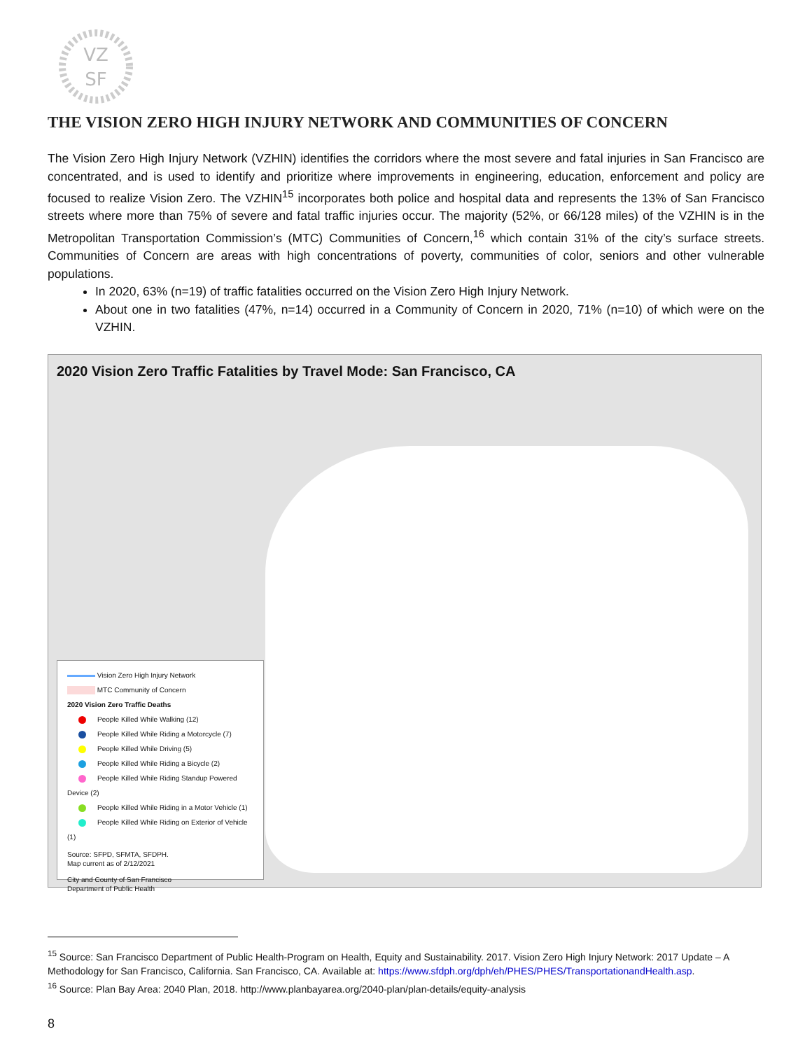VZ
SF
THE VISION ZERO HIGH INJURY NETWORK AND COMMUNITIES OF CONCERN
The Vision Zero High Injury Network (VZHIN) identifies the corridors where the most severe and fatal injuries in San Francisco are concentrated, and is used to identify and prioritize where improvements in engineering, education, enforcement and policy are focused to realize Vision Zero. The VZHIN<sup>15</sup> incorporates both police and hospital data and represents the 13% of San Francisco streets where more than 75% of severe and fatal traffic injuries occur. The majority (52%, or 66/128 miles) of the VZHIN is in the Metropolitan Transportation Commission’s (MTC) Communities of Concern,<sup>16</sup> which contain 31% of the city’s surface streets. Communities of Concern are areas with high concentrations of poverty, communities of color, seniors and other vulnerable populations.
In 2020, 63% (n=19) of traffic fatalities occurred on the Vision Zero High Injury Network.
About one in two fatalities (47%, n=14) occurred in a Community of Concern in 2020, 71% (n=10) of which were on the VZHIN.
2020 Vision Zero Traffic Fatalities by Travel Mode: San Francisco, CA
Vision Zero High Injury Network
MTC Community of Concern
2020 Vision Zero Traffic Deaths
People Killed While Walking (12)
People Killed While Riding a Motorcycle (7)
People Killed While Driving (5)
People Killed While Riding a Bicycle (2)
People Killed While Riding Standup Powered Device (2)
People Killed While Riding in a Motor Vehicle (1)
People Killed While Riding on Exterior of Vehicle (1)
Source: SFPD, SFMTA, SFDPH.
Map current as of 2/12/2021
City and County of San Francisco
Department of Public Health
<sup>15</sup> Source: San Francisco Department of Public Health-Program on Health, Equity and Sustainability. 2017. Vision Zero High Injury Network: 2017 Update – A Methodology for San Francisco, California. San Francisco, CA. Available at: https://www.sfdph.org/dph/eh/PHES/PHES/TransportationandHealth.asp.
<sup>16</sup> Source: Plan Bay Area: 2040 Plan, 2018. http://www.planbayarea.org/2040-plan/plan-details/equity-analysis
8